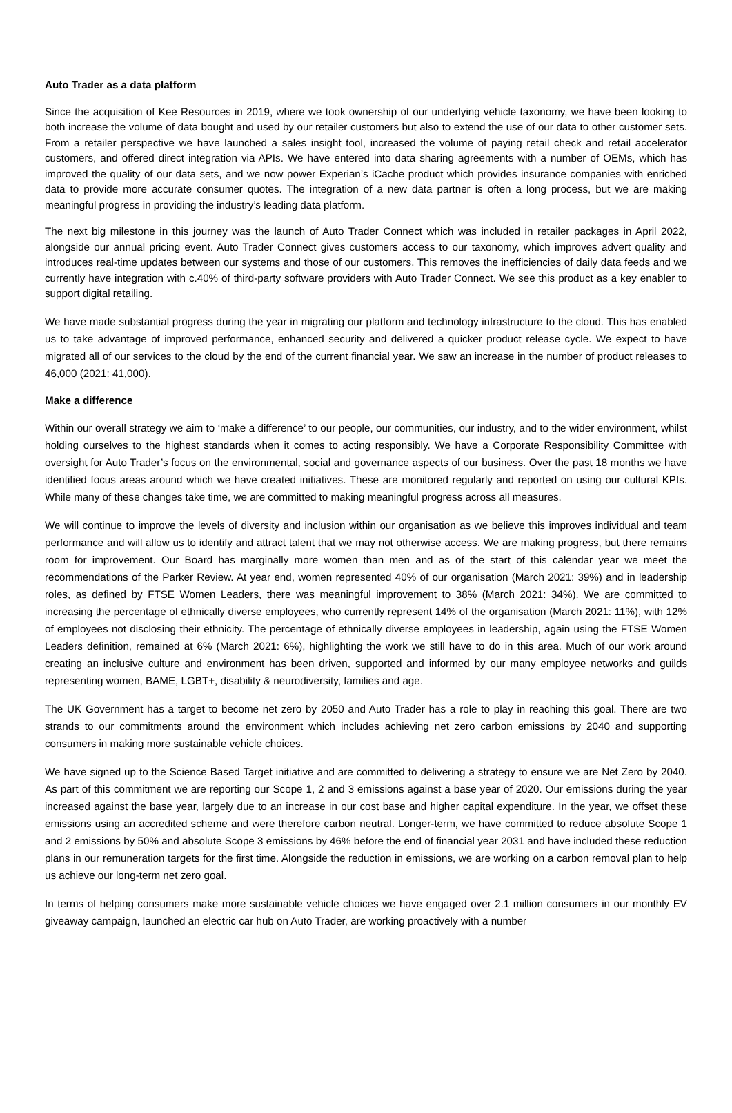Auto Trader as a data platform
Since the acquisition of Kee Resources in 2019, where we took ownership of our underlying vehicle taxonomy, we have been looking to both increase the volume of data bought and used by our retailer customers but also to extend the use of our data to other customer sets. From a retailer perspective we have launched a sales insight tool, increased the volume of paying retail check and retail accelerator customers, and offered direct integration via APIs. We have entered into data sharing agreements with a number of OEMs, which has improved the quality of our data sets, and we now power Experian’s iCache product which provides insurance companies with enriched data to provide more accurate consumer quotes. The integration of a new data partner is often a long process, but we are making meaningful progress in providing the industry’s leading data platform.
The next big milestone in this journey was the launch of Auto Trader Connect which was included in retailer packages in April 2022, alongside our annual pricing event. Auto Trader Connect gives customers access to our taxonomy, which improves advert quality and introduces real-time updates between our systems and those of our customers. This removes the inefficiencies of daily data feeds and we currently have integration with c.40% of third-party software providers with Auto Trader Connect. We see this product as a key enabler to support digital retailing.
We have made substantial progress during the year in migrating our platform and technology infrastructure to the cloud. This has enabled us to take advantage of improved performance, enhanced security and delivered a quicker product release cycle. We expect to have migrated all of our services to the cloud by the end of the current financial year. We saw an increase in the number of product releases to 46,000 (2021: 41,000).
Make a difference
Within our overall strategy we aim to ‘make a difference’ to our people, our communities, our industry, and to the wider environment, whilst holding ourselves to the highest standards when it comes to acting responsibly. We have a Corporate Responsibility Committee with oversight for Auto Trader’s focus on the environmental, social and governance aspects of our business. Over the past 18 months we have identified focus areas around which we have created initiatives. These are monitored regularly and reported on using our cultural KPIs. While many of these changes take time, we are committed to making meaningful progress across all measures.
We will continue to improve the levels of diversity and inclusion within our organisation as we believe this improves individual and team performance and will allow us to identify and attract talent that we may not otherwise access. We are making progress, but there remains room for improvement. Our Board has marginally more women than men and as of the start of this calendar year we meet the recommendations of the Parker Review. At year end, women represented 40% of our organisation (March 2021: 39%) and in leadership roles, as defined by FTSE Women Leaders, there was meaningful improvement to 38% (March 2021: 34%). We are committed to increasing the percentage of ethnically diverse employees, who currently represent 14% of the organisation (March 2021: 11%), with 12% of employees not disclosing their ethnicity. The percentage of ethnically diverse employees in leadership, again using the FTSE Women Leaders definition, remained at 6% (March 2021: 6%), highlighting the work we still have to do in this area. Much of our work around creating an inclusive culture and environment has been driven, supported and informed by our many employee networks and guilds representing women, BAME, LGBT+, disability & neurodiversity, families and age.
The UK Government has a target to become net zero by 2050 and Auto Trader has a role to play in reaching this goal. There are two strands to our commitments around the environment which includes achieving net zero carbon emissions by 2040 and supporting consumers in making more sustainable vehicle choices.
We have signed up to the Science Based Target initiative and are committed to delivering a strategy to ensure we are Net Zero by 2040. As part of this commitment we are reporting our Scope 1, 2 and 3 emissions against a base year of 2020. Our emissions during the year increased against the base year, largely due to an increase in our cost base and higher capital expenditure. In the year, we offset these emissions using an accredited scheme and were therefore carbon neutral. Longer-term, we have committed to reduce absolute Scope 1 and 2 emissions by 50% and absolute Scope 3 emissions by 46% before the end of financial year 2031 and have included these reduction plans in our remuneration targets for the first time. Alongside the reduction in emissions, we are working on a carbon removal plan to help us achieve our long-term net zero goal.
In terms of helping consumers make more sustainable vehicle choices we have engaged over 2.1 million consumers in our monthly EV giveaway campaign, launched an electric car hub on Auto Trader, are working proactively with a number